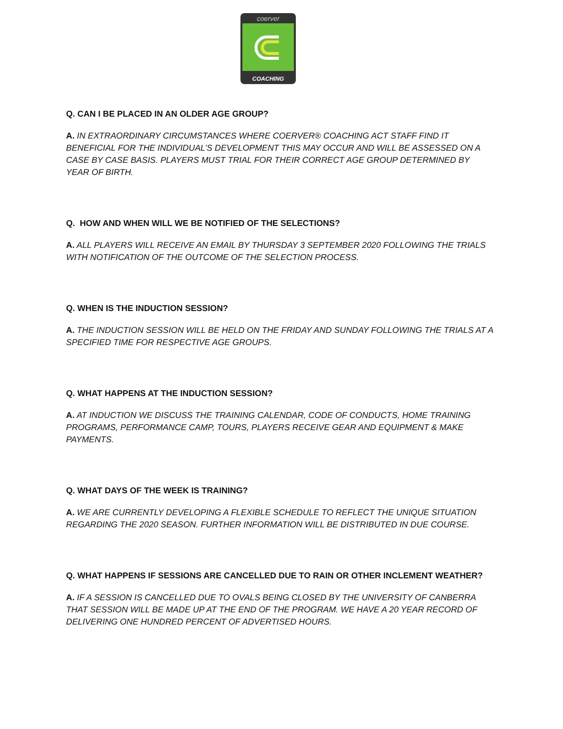coerver
COACHING
Q. CAN I BE PLACED IN AN OLDER AGE GROUP?
A. IN EXTRAORDINARY CIRCUMSTANCES WHERE COERVER® COACHING ACT STAFF FIND IT BENEFICIAL FOR THE INDIVIDUAL’S DEVELOPMENT THIS MAY OCCUR AND WILL BE ASSESSED ON A CASE BY CASE BASIS. PLAYERS MUST TRIAL FOR THEIR CORRECT AGE GROUP DETERMINED BY YEAR OF BIRTH.
Q. HOW AND WHEN WILL WE BE NOTIFIED OF THE SELECTIONS?
A. ALL PLAYERS WILL RECEIVE AN EMAIL BY THURSDAY 3 SEPTEMBER 2020 FOLLOWING THE TRIALS WITH NOTIFICATION OF THE OUTCOME OF THE SELECTION PROCESS.
Q. WHEN IS THE INDUCTION SESSION?
A. THE INDUCTION SESSION WILL BE HELD ON THE FRIDAY AND SUNDAY FOLLOWING THE TRIALS AT A SPECIFIED TIME FOR RESPECTIVE AGE GROUPS.
Q. WHAT HAPPENS AT THE INDUCTION SESSION?
A. AT INDUCTION WE DISCUSS THE TRAINING CALENDAR, CODE OF CONDUCTS, HOME TRAINING PROGRAMS, PERFORMANCE CAMP, TOURS, PLAYERS RECEIVE GEAR AND EQUIPMENT & MAKE PAYMENTS.
Q. WHAT DAYS OF THE WEEK IS TRAINING?
A. WE ARE CURRENTLY DEVELOPING A FLEXIBLE SCHEDULE TO REFLECT THE UNIQUE SITUATION REGARDING THE 2020 SEASON. FURTHER INFORMATION WILL BE DISTRIBUTED IN DUE COURSE.
Q. WHAT HAPPENS IF SESSIONS ARE CANCELLED DUE TO RAIN OR OTHER INCLEMENT WEATHER?
A. IF A SESSION IS CANCELLED DUE TO OVALS BEING CLOSED BY THE UNIVERSITY OF CANBERRA THAT SESSION WILL BE MADE UP AT THE END OF THE PROGRAM. WE HAVE A 20 YEAR RECORD OF DELIVERING ONE HUNDRED PERCENT OF ADVERTISED HOURS.